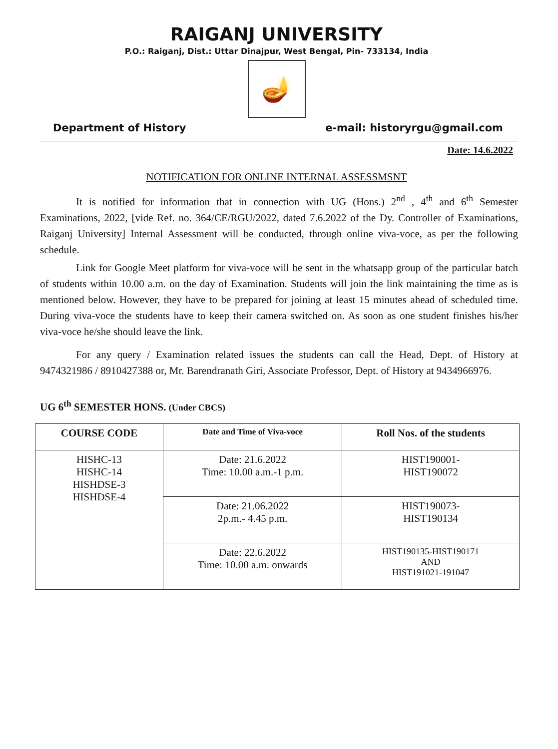RAIGANJ UNIVERSITY
P.O.: Raiganj, Dist.: Uttar Dinajpur, West Bengal, Pin- 733134, India
🪔
Department of History e-mail: historyrgu@gmail.com
Date: 14.6.2022
NOTIFICATION FOR ONLINE INTERNAL ASSESSMSNT
It is notified for information that in connection with UG (Hons.) 2<sup>nd</sup> , 4<sup>th</sup> and 6<sup>th</sup> Semester Examinations, 2022, [vide Ref. no. 364/CE/RGU/2022, dated 7.6.2022 of the Dy. Controller of Examinations, Raiganj University] Internal Assessment will be conducted, through online viva-voce, as per the following schedule.
Link for Google Meet platform for viva-voce will be sent in the whatsapp group of the particular batch of students within 10.00 a.m. on the day of Examination. Students will join the link maintaining the time as is mentioned below. However, they have to be prepared for joining at least 15 minutes ahead of scheduled time. During viva-voce the students have to keep their camera switched on. As soon as one student finishes his/her viva-voce he/she should leave the link.
For any query / Examination related issues the students can call the Head, Dept. of History at 9474321986 / 8910427388 or, Mr. Barendranath Giri, Associate Professor, Dept. of History at 9434966976.
UG 6<sup>th</sup> SEMESTER HONS. (Under CBCS)
| COURSE CODE | Date and Time of Viva-voce | Roll Nos. of the students |
| --- | --- | --- |
| HISHC-13 HISHC-14 HISHDSE-3 HISHDSE-4 | Date: 21.6.2022 Time: 10.00 a.m.-1 p.m. | HIST190001- HIST190072 |
| | Date: 21.06.2022 2p.m.- 4.45 p.m. | HIST190073- HIST190134 |
| | Date: 22.6.2022 Time: 10.00 a.m. onwards | HIST190135-HIST190171 AND HIST191021-191047 |